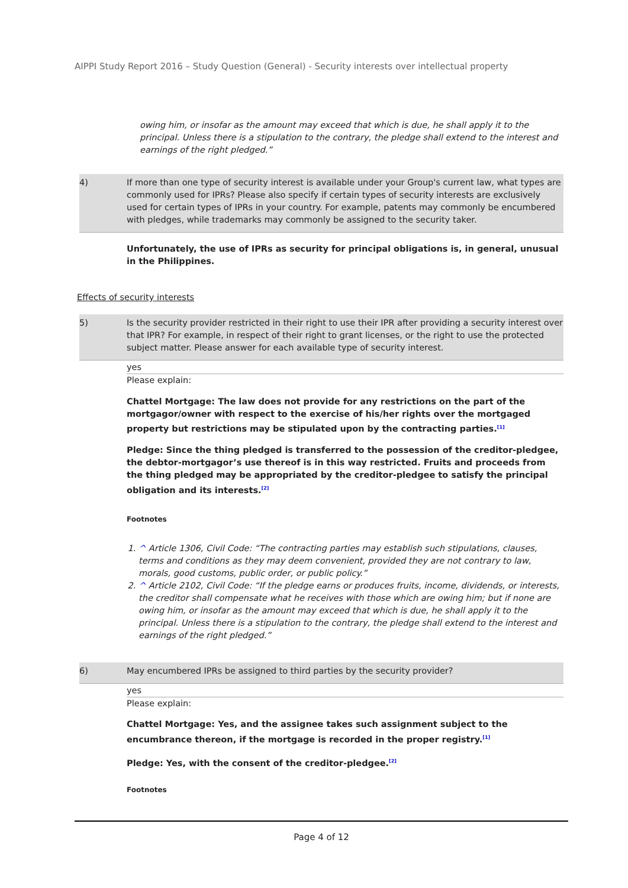AIPPI Study Report 2016 – Study Question (General) - Security interests over intellectual property
owing him, or insofar as the amount may exceed that which is due, he shall apply it to the principal. Unless there is a stipulation to the contrary, the pledge shall extend to the interest and earnings of the right pledged.”
4) If more than one type of security interest is available under your Group's current law, what types are commonly used for IPRs? Please also specify if certain types of security interests are exclusively used for certain types of IPRs in your country. For example, patents may commonly be encumbered with pledges, while trademarks may commonly be assigned to the security taker.
Unfortunately, the use of IPRs as security for principal obligations is, in general, unusual in the Philippines.
Effects of security interests
5) Is the security provider restricted in their right to use their IPR after providing a security interest over that IPR? For example, in respect of their right to grant licenses, or the right to use the protected subject matter. Please answer for each available type of security interest.
yes
Please explain:
Chattel Mortgage: The law does not provide for any restrictions on the part of the mortgagor/owner with respect to the exercise of his/her rights over the mortgaged property but restrictions may be stipulated upon by the contracting parties.<sup>[1]</sup>
Pledge: Since the thing pledged is transferred to the possession of the creditor-pledgee, the debtor-mortgagor’s use thereof is in this way restricted. Fruits and proceeds from the thing pledged may be appropriated by the creditor-pledgee to satisfy the principal obligation and its interests.<sup>[2]</sup>
Footnotes
1. ^ Article 1306, Civil Code: “The contracting parties may establish such stipulations, clauses, terms and conditions as they may deem convenient, provided they are not contrary to law, morals, good customs, public order, or public policy.”
2. ^ Article 2102, Civil Code: “If the pledge earns or produces fruits, income, dividends, or interests, the creditor shall compensate what he receives with those which are owing him; but if none are owing him, or insofar as the amount may exceed that which is due, he shall apply it to the principal. Unless there is a stipulation to the contrary, the pledge shall extend to the interest and earnings of the right pledged.”
6) May encumbered IPRs be assigned to third parties by the security provider?
yes
Please explain:
Chattel Mortgage: Yes, and the assignee takes such assignment subject to the encumbrance thereon, if the mortgage is recorded in the proper registry.<sup>[1]</sup>
Pledge: Yes, with the consent of the creditor-pledgee.<sup>[2]</sup>
Footnotes
Page 4 of 12